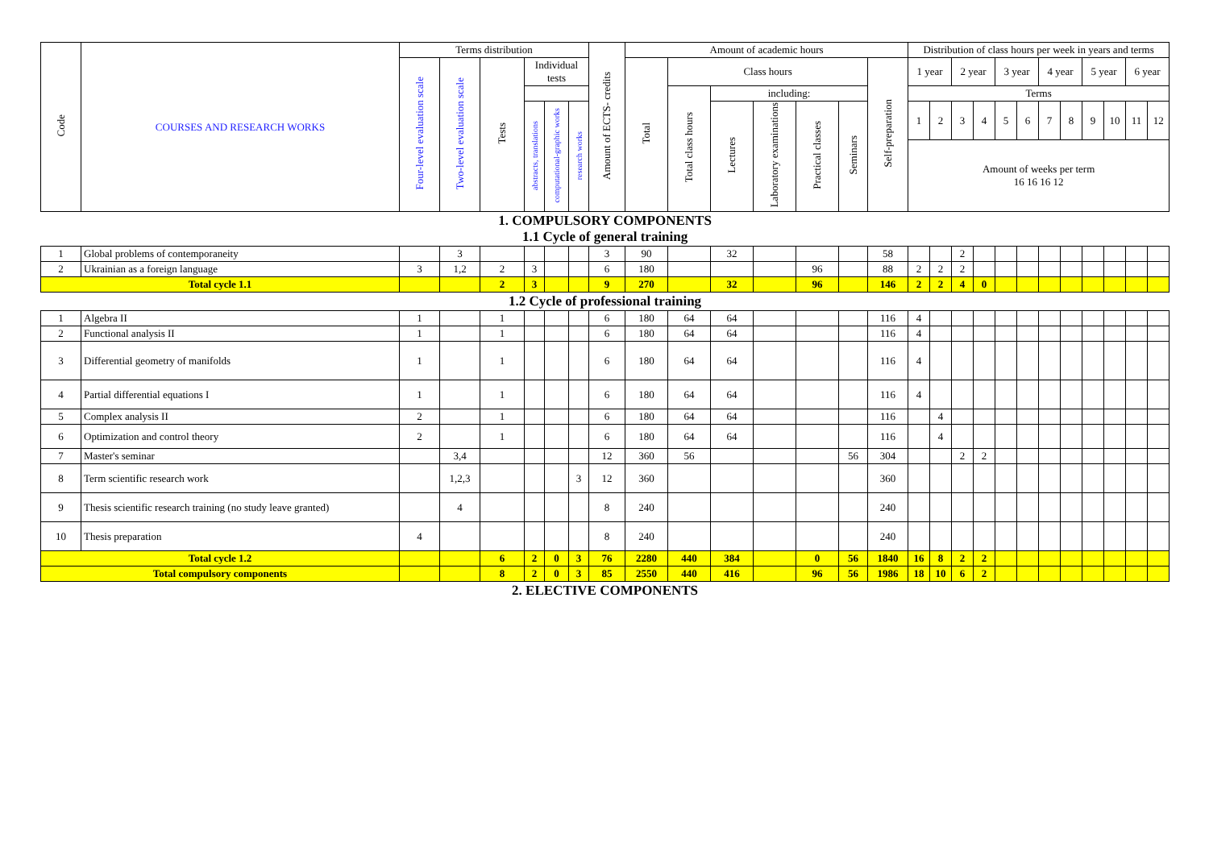| Code | COURSES AND RESEARCH WORKS | Terms distribution | | | | | | Amount of ECTS- credits | Amount of academic hours | | | | | | | Distribution of class hours per week in years and terms | | | | | | | | | | | |
| --- | --- | --- | --- | --- | --- | --- | --- | --- | --- | --- | --- | --- | --- | --- | --- | --- | --- | --- | --- | --- | --- | --- | --- | --- | --- | --- | --- |
| | | Four-level evaluation scale | Two-level evaluation scale | Tests | Individual tests | | | | Total | Class hours | | | | | Self-preparation | 1 year | | 2 year | | 3 year | | 4 year | | 5 year | | 6 year | |
| | | | | | | | | | | Total class hours | including: | | | | | Terms | | | | | | | | | | | |
| | | | | | abstracts, translations | computational-graphic works | research works | | | | Lectures | Laboratory examinations | Practical classes | Seminars | | 1 | 2 | 3 | 4 | 5 | 6 | 7 | 8 | 9 | 10 | 11 | 12 |
| | | | | | | | | | | | | | | | | Amount of weeks per term 16 16 16 12 | | | | | | | | | | | |
| 1. COMPULSORY COMPONENTS 1.1 Cycle of general training | | | | | | | | | | | | | | | | | | | | | | | | | | | |
| 1 | Global problems of contemporaneity | | 3 | | | | | 3 | 90 | | 32 | | | | 58 | | | 2 | | | | | | | | | |
| 2 | Ukrainian as a foreign language | 3 | 1,2 | 2 | 3 | | | 6 | 180 | | | | 96 | | 88 | 2 | 2 | 2 | | | | | | | | | |
| Total cycle 1.1 | | | | 2 | 3 | | | 9 | 270 | | 32 | | 96 | | 146 | 2 | 2 | 4 | 0 | | | | | | | | |
| 1.2 Cycle of professional training | | | | | | | | | | | | | | | | | | | | | | | | | | | |
| 1 | Algebra II | 1 | | 1 | | | | 6 | 180 | 64 | 64 | | | | 116 | 4 | | | | | | | | | | | |
| 2 | Functional analysis II | 1 | | 1 | | | | 6 | 180 | 64 | 64 | | | | 116 | 4 | | | | | | | | | | | |
| 3 | Differential geometry of manifolds | 1 | | 1 | | | | 6 | 180 | 64 | 64 | | | | 116 | 4 | | | | | | | | | | | |
| 4 | Partial differential equations I | 1 | | 1 | | | | 6 | 180 | 64 | 64 | | | | 116 | 4 | | | | | | | | | | | |
| 5 | Complex analysis II | 2 | | 1 | | | | 6 | 180 | 64 | 64 | | | | 116 | | 4 | | | | | | | | | | |
| 6 | Optimization and control theory | 2 | | 1 | | | | 6 | 180 | 64 | 64 | | | | 116 | | 4 | | | | | | | | | | |
| 7 | Master's seminar | | 3,4 | | | | | 12 | 360 | 56 | | | | 56 | 304 | | | 2 | 2 | | | | | | | | |
| 8 | Term scientific research work | | 1,2,3 | | | | 3 | 12 | 360 | | | | | | 360 | | | | | | | | | | | | |
| 9 | Thesis scientific research training (no study leave granted) | | 4 | | | | | 8 | 240 | | | | | | 240 | | | | | | | | | | | | |
| 10 | Thesis preparation | 4 | | | | | | 8 | 240 | | | | | | 240 | | | | | | | | | | | | |
| Total cycle 1.2 | | | | 6 | 2 | 0 | 3 | 76 | 2280 | 440 | 384 | | 0 | 56 | 1840 | 16 | 8 | 2 | 2 | | | | | | | | |
| Total compulsory components | | | | 8 | 2 | 0 | 3 | 85 | 2550 | 440 | 416 | | 96 | 56 | 1986 | 18 | 10 | 6 | 2 | | | | | | | | |
| 2. ELECTIVE COMPONENTS | | | | | | | | | | | | | | | | | | | | | | | | | | | |